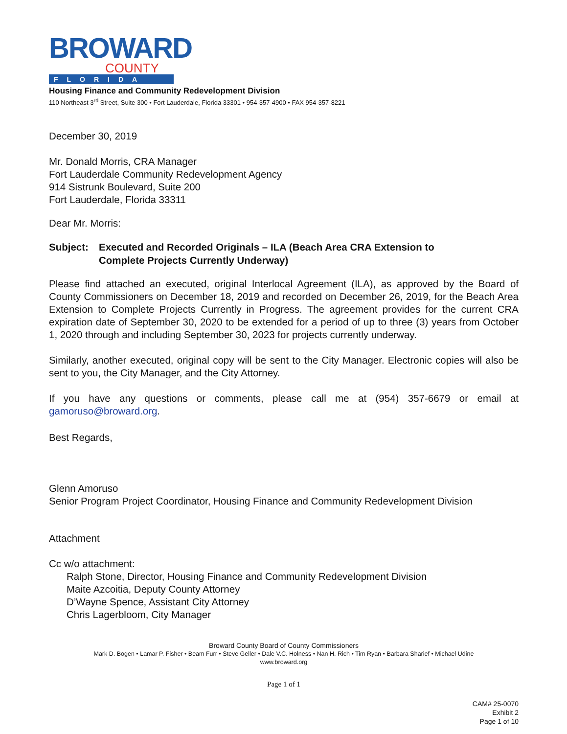BROWARD
COUNTY
FLORIDA
Housing Finance and Community Redevelopment Division
110 Northeast 3<sup>rd</sup> Street, Suite 300 • Fort Lauderdale, Florida 33301 • 954-357-4900 • FAX 954-357-8221
December 30, 2019
Mr. Donald Morris, CRA Manager
Fort Lauderdale Community Redevelopment Agency
914 Sistrunk Boulevard, Suite 200
Fort Lauderdale, Florida 33311
Dear Mr. Morris:
Subject: Executed and Recorded Originals – ILA (Beach Area CRA Extension to
Complete Projects Currently Underway)
Please find attached an executed, original Interlocal Agreement (ILA), as approved by the Board of County Commissioners on December 18, 2019 and recorded on December 26, 2019, for the Beach Area Extension to Complete Projects Currently in Progress. The agreement provides for the current CRA expiration date of September 30, 2020 to be extended for a period of up to three (3) years from October 1, 2020 through and including September 30, 2023 for projects currently underway.
Similarly, another executed, original copy will be sent to the City Manager. Electronic copies will also be sent to you, the City Manager, and the City Attorney.
If you have any questions or comments, please call me at (954) 357-6679 or email at gamoruso@broward.org.
Best Regards,
Glenn Amoruso
Senior Program Project Coordinator, Housing Finance and Community Redevelopment Division
Attachment
Cc w/o attachment:
Ralph Stone, Director, Housing Finance and Community Redevelopment Division
Maite Azcoitia, Deputy County Attorney
D’Wayne Spence, Assistant City Attorney
Chris Lagerbloom, City Manager
Broward County Board of County Commissioners
Mark D. Bogen • Lamar P. Fisher • Beam Furr • Steve Geller • Dale V.C. Holness • Nan H. Rich • Tim Ryan • Barbara Sharief • Michael Udine
www.broward.org
Page 1 of 1
CAM# 25-0070
Exhibit 2
Page 1 of 10